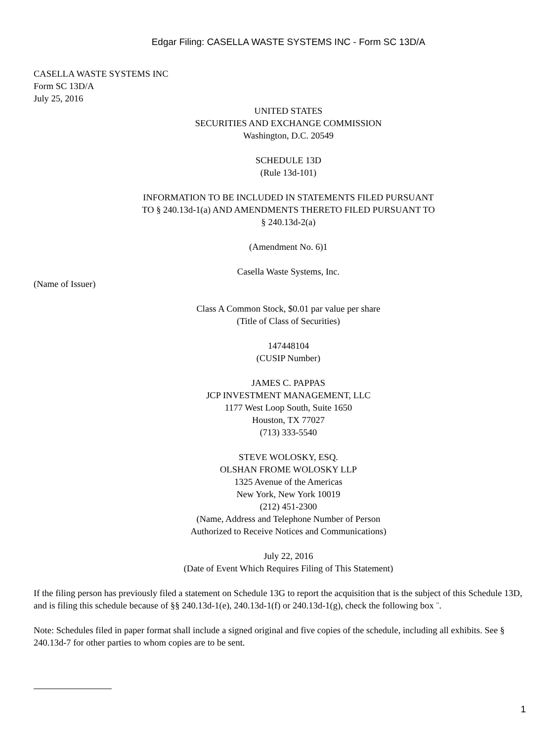Edgar Filing: CASELLA WASTE SYSTEMS INC - Form SC 13D/A
CASELLA WASTE SYSTEMS INC
Form SC 13D/A
July 25, 2016
UNITED STATES
SECURITIES AND EXCHANGE COMMISSION
Washington, D.C. 20549
SCHEDULE 13D
(Rule 13d-101)
INFORMATION TO BE INCLUDED IN STATEMENTS FILED PURSUANT
TO § 240.13d-1(a) AND AMENDMENTS THERETO FILED PURSUANT TO
§ 240.13d-2(a)
(Amendment No. 6)1
Casella Waste Systems, Inc.
(Name of Issuer)
Class A Common Stock, $0.01 par value per share
(Title of Class of Securities)
147448104
(CUSIP Number)
JAMES C. PAPPAS
JCP INVESTMENT MANAGEMENT, LLC
1177 West Loop South, Suite 1650
Houston, TX 77027
(713) 333-5540
STEVE WOLOSKY, ESQ.
OLSHAN FROME WOLOSKY LLP
1325 Avenue of the Americas
New York, New York 10019
(212) 451-2300
(Name, Address and Telephone Number of Person
Authorized to Receive Notices and Communications)
July 22, 2016
(Date of Event Which Requires Filing of This Statement)
If the filing person has previously filed a statement on Schedule 13G to report the acquisition that is the subject of this Schedule 13D, and is filing this schedule because of §§ 240.13d-1(e), 240.13d-1(f) or 240.13d-1(g), check the following box ¨.
Note: Schedules filed in paper format shall include a signed original and five copies of the schedule, including all exhibits. See § 240.13d-7 for other parties to whom copies are to be sent.
1